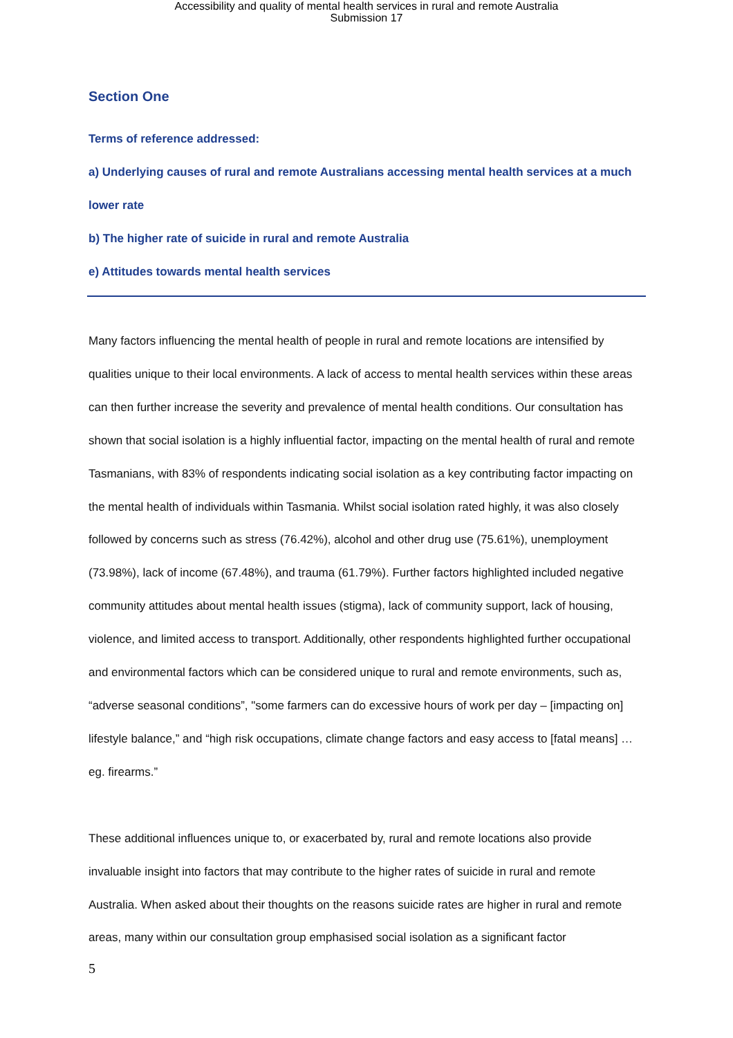Accessibility and quality of mental health services in rural and remote Australia
Submission 17
Section One
Terms of reference addressed:
a) Underlying causes of rural and remote Australians accessing mental health services at a much lower rate
b) The higher rate of suicide in rural and remote Australia
e) Attitudes towards mental health services
Many factors influencing the mental health of people in rural and remote locations are intensified by qualities unique to their local environments. A lack of access to mental health services within these areas can then further increase the severity and prevalence of mental health conditions. Our consultation has shown that social isolation is a highly influential factor, impacting on the mental health of rural and remote Tasmanians, with 83% of respondents indicating social isolation as a key contributing factor impacting on the mental health of individuals within Tasmania. Whilst social isolation rated highly, it was also closely followed by concerns such as stress (76.42%), alcohol and other drug use (75.61%), unemployment (73.98%), lack of income (67.48%), and trauma (61.79%). Further factors highlighted included negative community attitudes about mental health issues (stigma), lack of community support, lack of housing, violence, and limited access to transport. Additionally, other respondents highlighted further occupational and environmental factors which can be considered unique to rural and remote environments, such as, “adverse seasonal conditions”, "some farmers can do excessive hours of work per day – [impacting on] lifestyle balance,” and “high risk occupations, climate change factors and easy access to [fatal means] … eg. firearms.”
These additional influences unique to, or exacerbated by, rural and remote locations also provide invaluable insight into factors that may contribute to the higher rates of suicide in rural and remote Australia. When asked about their thoughts on the reasons suicide rates are higher in rural and remote areas, many within our consultation group emphasised social isolation as a significant factor
5